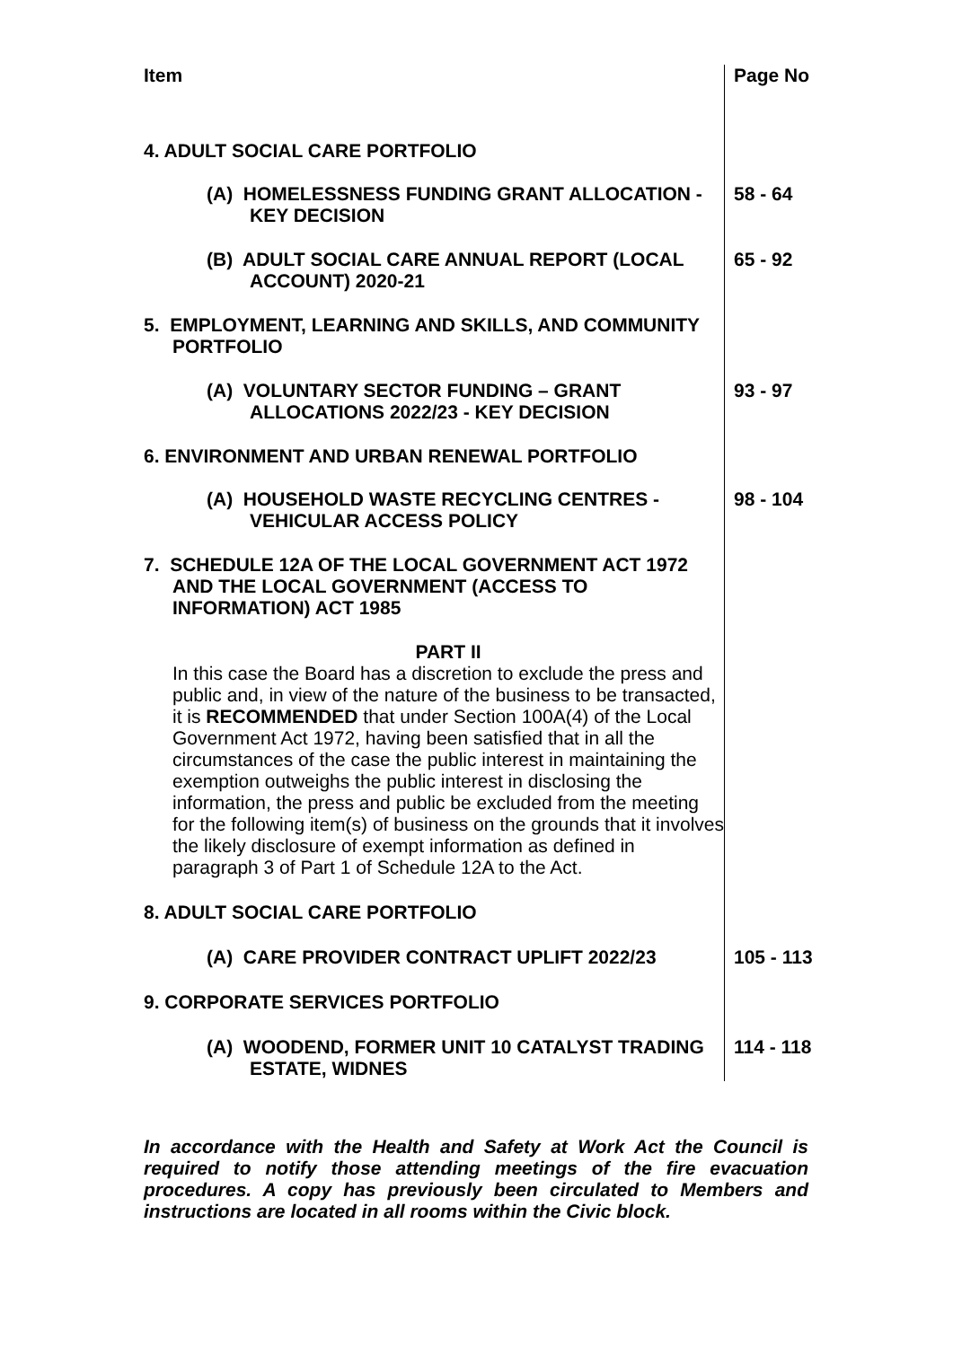| Item | Page No |
| --- | --- |
| 4. ADULT SOCIAL CARE PORTFOLIO | |
| (A) HOMELESSNESS FUNDING GRANT ALLOCATION - KEY DECISION | 58 - 64 |
| (B) ADULT SOCIAL CARE ANNUAL REPORT (LOCAL ACCOUNT) 2020-21 | 65 - 92 |
| 5. EMPLOYMENT, LEARNING AND SKILLS, AND COMMUNITY PORTFOLIO | |
| (A) VOLUNTARY SECTOR FUNDING – GRANT ALLOCATIONS 2022/23 - KEY DECISION | 93 - 97 |
| 6. ENVIRONMENT AND URBAN RENEWAL PORTFOLIO | |
| (A) HOUSEHOLD WASTE RECYCLING CENTRES - VEHICULAR ACCESS POLICY | 98 - 104 |
| 7. SCHEDULE 12A OF THE LOCAL GOVERNMENT ACT 1972 AND THE LOCAL GOVERNMENT (ACCESS TO INFORMATION) ACT 1985 | |
| PART II In this case the Board has a discretion to exclude the press and public and, in view of the nature of the business to be transacted, it is RECOMMENDED that under Section 100A(4) of the Local Government Act 1972, having been satisfied that in all the circumstances of the case the public interest in maintaining the exemption outweighs the public interest in disclosing the information, the press and public be excluded from the meeting for the following item(s) of business on the grounds that it involves the likely disclosure of exempt information as defined in paragraph 3 of Part 1 of Schedule 12A to the Act. | |
| 8. ADULT SOCIAL CARE PORTFOLIO | |
| (A) CARE PROVIDER CONTRACT UPLIFT 2022/23 | 105 - 113 |
| 9. CORPORATE SERVICES PORTFOLIO | |
| (A) WOODEND, FORMER UNIT 10 CATALYST TRADING ESTATE, WIDNES | 114 - 118 |
In accordance with the Health and Safety at Work Act the Council is required to notify those attending meetings of the fire evacuation procedures. A copy has previously been circulated to Members and instructions are located in all rooms within the Civic block.